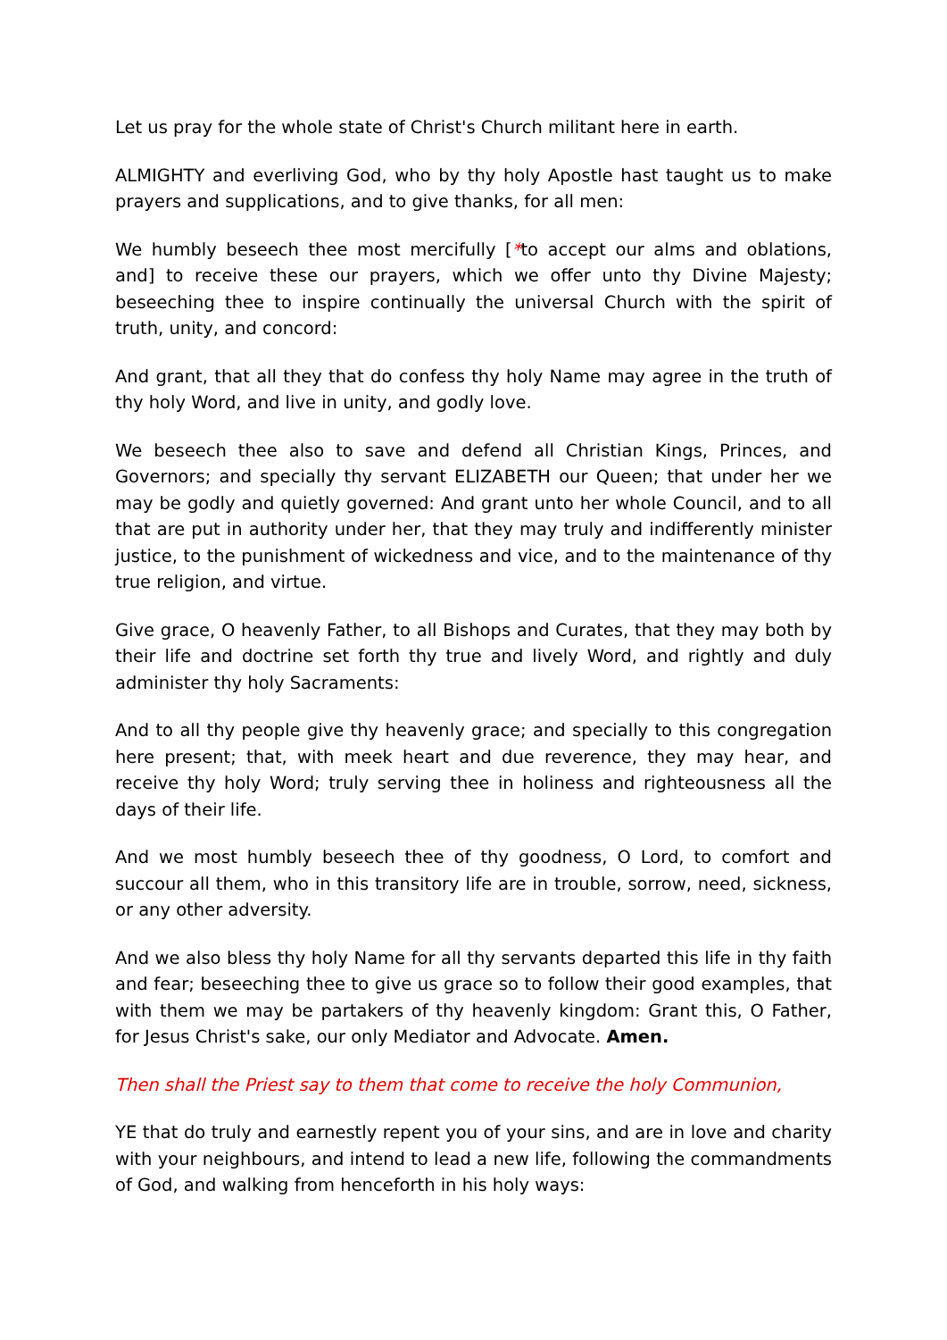Let us pray for the whole state of Christ's Church militant here in earth.
ALMIGHTY and everliving God, who by thy holy Apostle hast taught us to make prayers and supplications, and to give thanks, for all men:
We humbly beseech thee most mercifully [*to accept our alms and oblations, and] to receive these our prayers, which we offer unto thy Divine Majesty; beseeching thee to inspire continually the universal Church with the spirit of truth, unity, and concord:
And grant, that all they that do confess thy holy Name may agree in the truth of thy holy Word, and live in unity, and godly love.
We beseech thee also to save and defend all Christian Kings, Princes, and Governors; and specially thy servant ELIZABETH our Queen; that under her we may be godly and quietly governed: And grant unto her whole Council, and to all that are put in authority under her, that they may truly and indifferently minister justice, to the punishment of wickedness and vice, and to the maintenance of thy true religion, and virtue.
Give grace, O heavenly Father, to all Bishops and Curates, that they may both by their life and doctrine set forth thy true and lively Word, and rightly and duly administer thy holy Sacraments:
And to all thy people give thy heavenly grace; and specially to this congregation here present; that, with meek heart and due reverence, they may hear, and receive thy holy Word; truly serving thee in holiness and righteousness all the days of their life.
And we most humbly beseech thee of thy goodness, O Lord, to comfort and succour all them, who in this transitory life are in trouble, sorrow, need, sickness, or any other adversity.
And we also bless thy holy Name for all thy servants departed this life in thy faith and fear; beseeching thee to give us grace so to follow their good examples, that with them we may be partakers of thy heavenly kingdom: Grant this, O Father, for Jesus Christ's sake, our only Mediator and Advocate. Amen.
Then shall the Priest say to them that come to receive the holy Communion,
YE that do truly and earnestly repent you of your sins, and are in love and charity with your neighbours, and intend to lead a new life, following the commandments of God, and walking from henceforth in his holy ways: